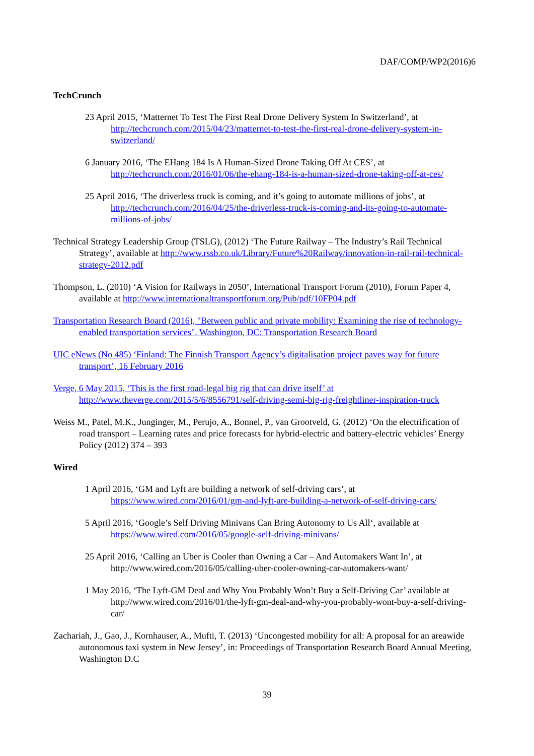DAF/COMP/WP2(2016)6
TechCrunch
23 April 2015, ‘Matternet To Test The First Real Drone Delivery System In Switzerland’, at http://techcrunch.com/2015/04/23/matternet-to-test-the-first-real-drone-delivery-system-in-switzerland/
6 January 2016, ‘The EHang 184 Is A Human-Sized Drone Taking Off At CES’, at http://techcrunch.com/2016/01/06/the-ehang-184-is-a-human-sized-drone-taking-off-at-ces/
25 April 2016, ‘The driverless truck is coming, and it’s going to automate millions of jobs’, at http://techcrunch.com/2016/04/25/the-driverless-truck-is-coming-and-its-going-to-automate-millions-of-jobs/
Technical Strategy Leadership Group (TSLG), (2012) ‘The Future Railway – The Industry’s Rail Technical Strategy’, available at http://www.rssb.co.uk/Library/Future%20Railway/innovation-in-rail-rail-technical-strategy-2012.pdf
Thompson, L. (2010) ‘A Vision for Railways in 2050’, International Transport Forum (2010), Forum Paper 4, available at http://www.internationaltransportforum.org/Pub/pdf/10FP04.pdf
Transportation Research Board (2016), "Between public and private mobility: Examining the rise of technology-enabled transportation services". Washington, DC: Transportation Research Board
UIC eNews (No 485) ‘Finland: The Finnish Transport Agency’s digitalisation project paves way for future transport’, 16 February 2016
Verge, 6 May 2015, ‘This is the first road-legal big rig that can drive itself’ at http://www.theverge.com/2015/5/6/8556791/self-driving-semi-big-rig-freightliner-inspiration-truck
Weiss M., Patel, M.K., Junginger, M., Perujo, A., Bonnel, P., van Grootveld, G. (2012) ‘On the electrification of road transport – Learning rates and price forecasts for hybrid-electric and battery-electric vehicles’ Energy Policy (2012) 374 – 393
Wired
1 April 2016, ‘GM and Lyft are building a network of self-driving cars’, at https://www.wired.com/2016/01/gm-and-lyft-are-building-a-network-of-self-driving-cars/
5 April 2016, ‘Google’s Self Driving Minivans Can Bring Autonomy to Us All‘, available at https://www.wired.com/2016/05/google-self-driving-minivans/
25 April 2016, ‘Calling an Uber is Cooler than Owning a Car – And Automakers Want In’, at http://www.wired.com/2016/05/calling-uber-cooler-owning-car-automakers-want/
1 May 2016, ‘The Lyft-GM Deal and Why You Probably Won’t Buy a Self-Driving Car’ available at http://www.wired.com/2016/01/the-lyft-gm-deal-and-why-you-probably-wont-buy-a-self-driving-car/
Zachariah, J., Gao, J., Kornhauser, A., Mufti, T. (2013) ‘Uncongested mobility for all: A proposal for an areawide autonomous taxi system in New Jersey’, in: Proceedings of Transportation Research Board Annual Meeting, Washington D.C
39